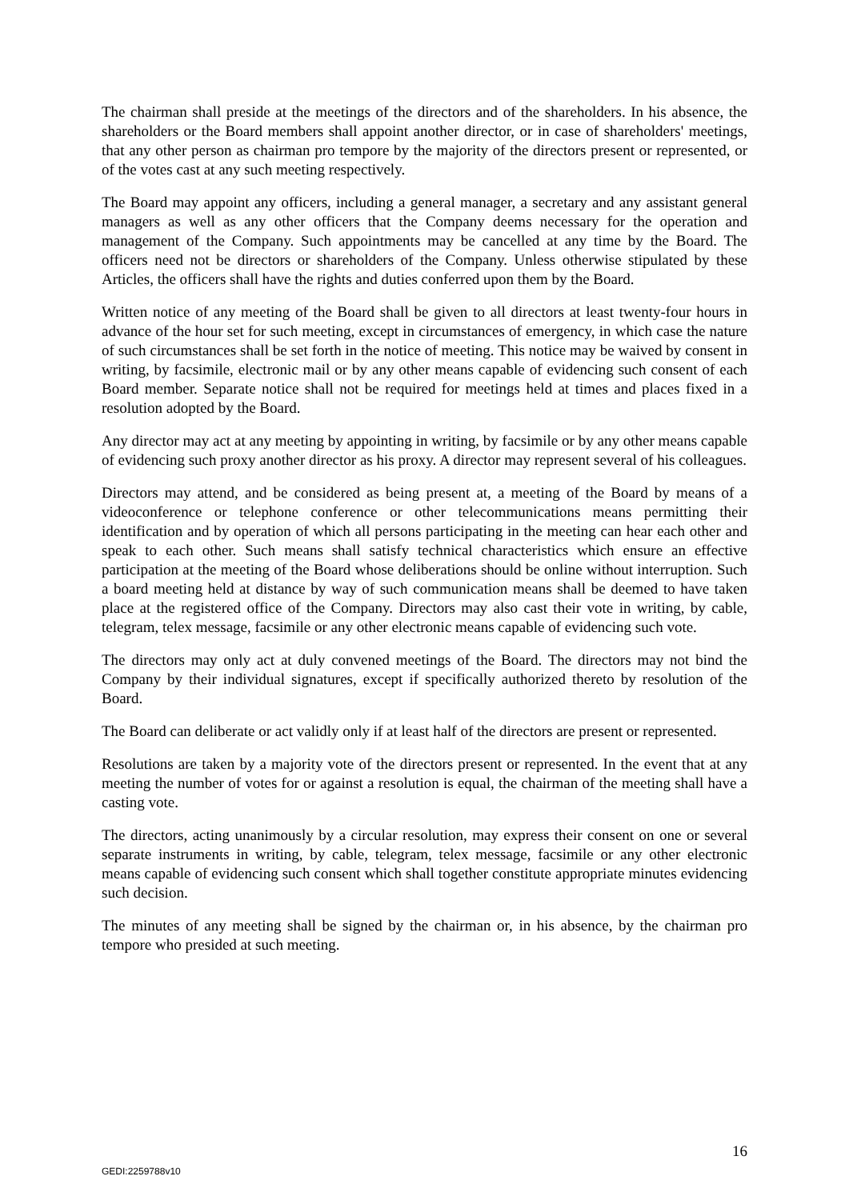The chairman shall preside at the meetings of the directors and of the shareholders. In his absence, the shareholders or the Board members shall appoint another director, or in case of shareholders' meetings, that any other person as chairman pro tempore by the majority of the directors present or represented, or of the votes cast at any such meeting respectively.
The Board may appoint any officers, including a general manager, a secretary and any assistant general managers as well as any other officers that the Company deems necessary for the operation and management of the Company. Such appointments may be cancelled at any time by the Board. The officers need not be directors or shareholders of the Company. Unless otherwise stipulated by these Articles, the officers shall have the rights and duties conferred upon them by the Board.
Written notice of any meeting of the Board shall be given to all directors at least twenty-four hours in advance of the hour set for such meeting, except in circumstances of emergency, in which case the nature of such circumstances shall be set forth in the notice of meeting. This notice may be waived by consent in writing, by facsimile, electronic mail or by any other means capable of evidencing such consent of each Board member. Separate notice shall not be required for meetings held at times and places fixed in a resolution adopted by the Board.
Any director may act at any meeting by appointing in writing, by facsimile or by any other means capable of evidencing such proxy another director as his proxy. A director may represent several of his colleagues.
Directors may attend, and be considered as being present at, a meeting of the Board by means of a videoconference or telephone conference or other telecommunications means permitting their identification and by operation of which all persons participating in the meeting can hear each other and speak to each other. Such means shall satisfy technical characteristics which ensure an effective participation at the meeting of the Board whose deliberations should be online without interruption. Such a board meeting held at distance by way of such communication means shall be deemed to have taken place at the registered office of the Company. Directors may also cast their vote in writing, by cable, telegram, telex message, facsimile or any other electronic means capable of evidencing such vote.
The directors may only act at duly convened meetings of the Board. The directors may not bind the Company by their individual signatures, except if specifically authorized thereto by resolution of the Board.
The Board can deliberate or act validly only if at least half of the directors are present or represented.
Resolutions are taken by a majority vote of the directors present or represented. In the event that at any meeting the number of votes for or against a resolution is equal, the chairman of the meeting shall have a casting vote.
The directors, acting unanimously by a circular resolution, may express their consent on one or several separate instruments in writing, by cable, telegram, telex message, facsimile or any other electronic means capable of evidencing such consent which shall together constitute appropriate minutes evidencing such decision.
The minutes of any meeting shall be signed by the chairman or, in his absence, by the chairman pro tempore who presided at such meeting.
16
GEDI:2259788v10